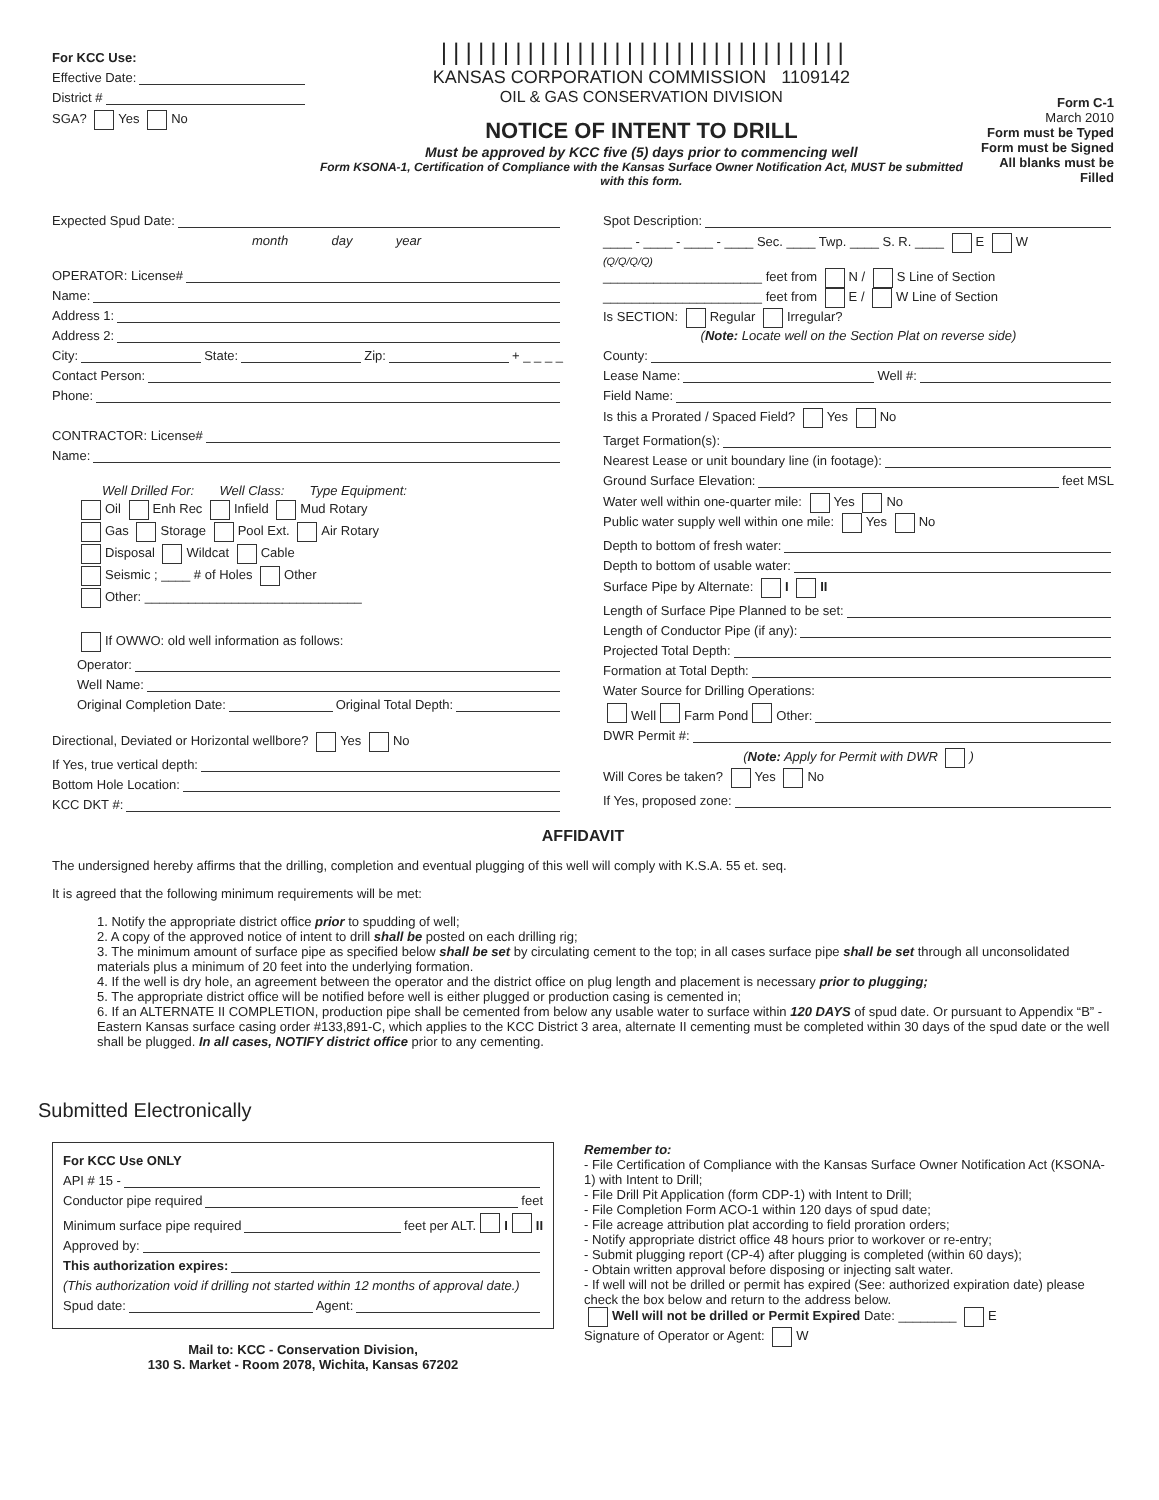For KCC Use:
Effective Date:
District #
SGA? Yes No
|||||||||||||||||||||||||||||||||
KANSAS CORPORATION COMMISSION 1109142
OIL & GAS CONSERVATION DIVISION
NOTICE OF INTENT TO DRILL
Must be approved by KCC five (5) days prior to commencing well
Form KSONA-1, Certification of Compliance with the Kansas Surface Owner Notification Act, MUST be submitted with this form.
Form C-1
March 2010
Form must be Typed
Form must be Signed
All blanks must be Filled
Expected Spud Date:
month day year
OPERATOR: License#
Name:
Address 1:
Address 2:
City: State: Zip: + _ _ _ _
Contact Person:
Phone:
CONTRACTOR: License#
Name:
Well Drilled For: Well Class: Type Equipment:
Oil Enh Rec Infield Mud Rotary
Gas Storage Pool Ext. Air Rotary
Disposal Wildcat Cable
Seismic ; ____ # of Holes Other
Other: ______________________________
If OWWO: old well information as follows:
Operator:
Well Name:
Original Completion Date: Original Total Depth:
Directional, Deviated or Horizontal wellbore? Yes No
If Yes, true vertical depth:
Bottom Hole Location:
KCC DKT #:
Spot Description:
____ - ____ - ____ - ____ Sec. ____ Twp. ____ S. R. ____ E W
(Q/Q/Q/Q)
______________________ feet from N / S Line of Section
______________________ feet from E / W Line of Section
Is SECTION: Regular Irregular?
(Note: Locate well on the Section Plat on reverse side)
County:
Lease Name: Well #:
Field Name:
Is this a Prorated / Spaced Field? Yes No
Target Formation(s):
Nearest Lease or unit boundary line (in footage):
Ground Surface Elevation: feet MSL
Water well within one-quarter mile: Yes No
Public water supply well within one mile: Yes No
Depth to bottom of fresh water:
Depth to bottom of usable water:
Surface Pipe by Alternate: I II
Length of Surface Pipe Planned to be set:
Length of Conductor Pipe (if any):
Projected Total Depth:
Formation at Total Depth:
Water Source for Drilling Operations:
Well Farm Pond Other:
DWR Permit #:
(Note: Apply for Permit with DWR )
Will Cores be taken? Yes No
If Yes, proposed zone:
AFFIDAVIT
The undersigned hereby affirms that the drilling, completion and eventual plugging of this well will comply with K.S.A. 55 et. seq.
It is agreed that the following minimum requirements will be met:
1. Notify the appropriate district office prior to spudding of well;
2. A copy of the approved notice of intent to drill shall be posted on each drilling rig;
3. The minimum amount of surface pipe as specified below shall be set by circulating cement to the top; in all cases surface pipe shall be set through all unconsolidated materials plus a minimum of 20 feet into the underlying formation.
4. If the well is dry hole, an agreement between the operator and the district office on plug length and placement is necessary prior to plugging;
5. The appropriate district office will be notified before well is either plugged or production casing is cemented in;
6. If an ALTERNATE II COMPLETION, production pipe shall be cemented from below any usable water to surface within 120 DAYS of spud date. Or pursuant to Appendix “B” - Eastern Kansas surface casing order #133,891-C, which applies to the KCC District 3 area, alternate II cementing must be completed within 30 days of the spud date or the well shall be plugged. In all cases, NOTIFY district office prior to any cementing.
Submitted Electronically
For KCC Use ONLY
API # 15 -
Conductor pipe required feet
Minimum surface pipe required feet per ALT. I II
Approved by:
This authorization expires:
(This authorization void if drilling not started within 12 months of approval date.)
Spud date: Agent:
Mail to: KCC - Conservation Division,
130 S. Market - Room 2078, Wichita, Kansas 67202
Remember to:
- File Certification of Compliance with the Kansas Surface Owner Notification Act (KSONA-1) with Intent to Drill;
- File Drill Pit Application (form CDP-1) with Intent to Drill;
- File Completion Form ACO-1 within 120 days of spud date;
- File acreage attribution plat according to field proration orders;
- Notify appropriate district office 48 hours prior to workover or re-entry;
- Submit plugging report (CP-4) after plugging is completed (within 60 days);
- Obtain written approval before disposing or injecting salt water.
- If well will not be drilled or permit has expired (See: authorized expiration date) please check the box below and return to the address below.
Well will not be drilled or Permit Expired Date: ________ E
Signature of Operator or Agent: W